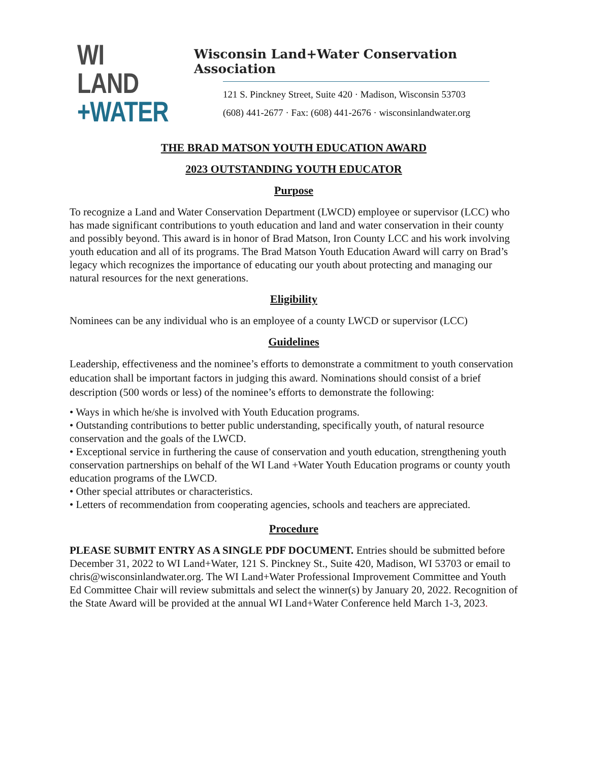WI LAND
+WATER
Wisconsin Land+Water Conservation Association
121 S. Pinckney Street, Suite 420 · Madison, Wisconsin 53703
(608) 441-2677 · Fax: (608) 441-2676 · wisconsinlandwater.org
THE BRAD MATSON YOUTH EDUCATION AWARD
2023 OUTSTANDING YOUTH EDUCATOR
Purpose
To recognize a Land and Water Conservation Department (LWCD) employee or supervisor (LCC) who has made significant contributions to youth education and land and water conservation in their county and possibly beyond. This award is in honor of Brad Matson, Iron County LCC and his work involving youth education and all of its programs. The Brad Matson Youth Education Award will carry on Brad’s legacy which recognizes the importance of educating our youth about protecting and managing our natural resources for the next generations.
Eligibility
Nominees can be any individual who is an employee of a county LWCD or supervisor (LCC)
Guidelines
Leadership, effectiveness and the nominee’s efforts to demonstrate a commitment to youth conservation education shall be important factors in judging this award. Nominations should consist of a brief description (500 words or less) of the nominee’s efforts to demonstrate the following:
• Ways in which he/she is involved with Youth Education programs.
• Outstanding contributions to better public understanding, specifically youth, of natural resource conservation and the goals of the LWCD.
• Exceptional service in furthering the cause of conservation and youth education, strengthening youth conservation partnerships on behalf of the WI Land +Water Youth Education programs or county youth education programs of the LWCD.
• Other special attributes or characteristics.
• Letters of recommendation from cooperating agencies, schools and teachers are appreciated.
Procedure
PLEASE SUBMIT ENTRY AS A SINGLE PDF DOCUMENT. Entries should be submitted before December 31, 2022 to WI Land+Water, 121 S. Pinckney St., Suite 420, Madison, WI 53703 or email to chris@wisconsinlandwater.org. The WI Land+Water Professional Improvement Committee and Youth Ed Committee Chair will review submittals and select the winner(s) by January 20, 2022. Recognition of the State Award will be provided at the annual WI Land+Water Conference held March 1-3, 2023.